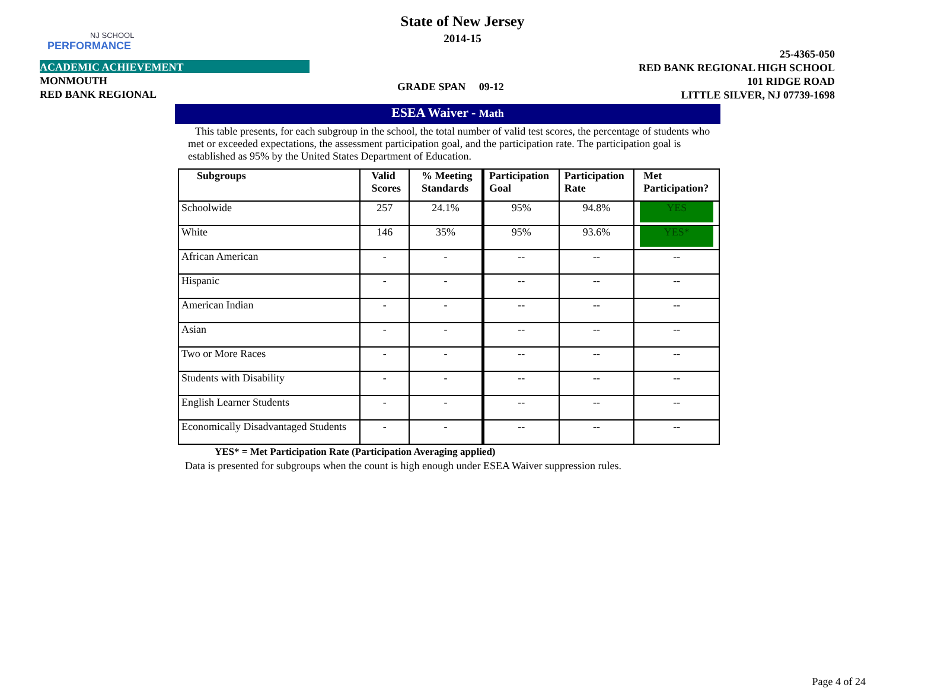NJ SCHOOL
PERFORMANCE
State of New Jersey
2014-15
ACADEMIC ACHIEVEMENT
MONMOUTH
RED BANK REGIONAL
GRADE SPAN 09-12
25-4365-050
RED BANK REGIONAL HIGH SCHOOL
101 RIDGE ROAD
LITTLE SILVER, NJ 07739-1698
ESEA Waiver - Math
This table presents, for each subgroup in the school, the total number of valid test scores, the percentage of students who met or exceeded expectations, the assessment participation goal, and the participation rate. The participation goal is established as 95% by the United States Department of Education.
| Subgroups | Valid Scores | % Meeting Standards | Participation Goal | Participation Rate | Met Participation? |
| --- | --- | --- | --- | --- | --- |
| Schoolwide | 257 | 24.1% | 95% | 94.8% | YES |
| White | 146 | 35% | 95% | 93.6% | YES* |
| African American | - | - | -- | -- | -- |
| Hispanic | - | - | -- | -- | -- |
| American Indian | - | - | -- | -- | -- |
| Asian | - | - | -- | -- | -- |
| Two or More Races | - | - | -- | -- | -- |
| Students with Disability | - | - | -- | -- | -- |
| English Learner Students | - | - | -- | -- | -- |
| Economically Disadvantaged Students | - | - | -- | -- | -- |
YES* = Met Participation Rate (Participation Averaging applied)
Data is presented for subgroups when the count is high enough under ESEA Waiver suppression rules.
Page 4 of 24